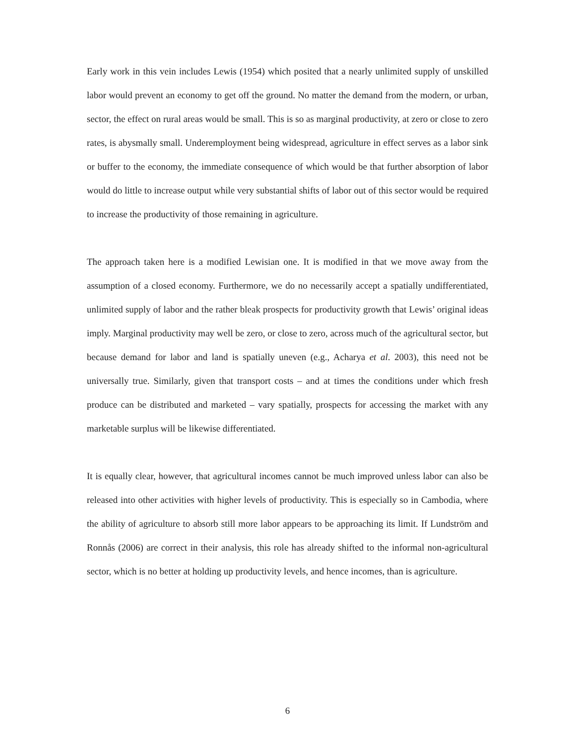Early work in this vein includes Lewis (1954) which posited that a nearly unlimited supply of unskilled labor would prevent an economy to get off the ground. No matter the demand from the modern, or urban, sector, the effect on rural areas would be small. This is so as marginal productivity, at zero or close to zero rates, is abysmally small. Underemployment being widespread, agriculture in effect serves as a labor sink or buffer to the economy, the immediate consequence of which would be that further absorption of labor would do little to increase output while very substantial shifts of labor out of this sector would be required to increase the productivity of those remaining in agriculture.
The approach taken here is a modified Lewisian one. It is modified in that we move away from the assumption of a closed economy. Furthermore, we do no necessarily accept a spatially undifferentiated, unlimited supply of labor and the rather bleak prospects for productivity growth that Lewis’ original ideas imply. Marginal productivity may well be zero, or close to zero, across much of the agricultural sector, but because demand for labor and land is spatially uneven (e.g., Acharya et al. 2003), this need not be universally true. Similarly, given that transport costs – and at times the conditions under which fresh produce can be distributed and marketed – vary spatially, prospects for accessing the market with any marketable surplus will be likewise differentiated.
It is equally clear, however, that agricultural incomes cannot be much improved unless labor can also be released into other activities with higher levels of productivity. This is especially so in Cambodia, where the ability of agriculture to absorb still more labor appears to be approaching its limit. If Lundström and Ronnås (2006) are correct in their analysis, this role has already shifted to the informal non-agricultural sector, which is no better at holding up productivity levels, and hence incomes, than is agriculture.
6